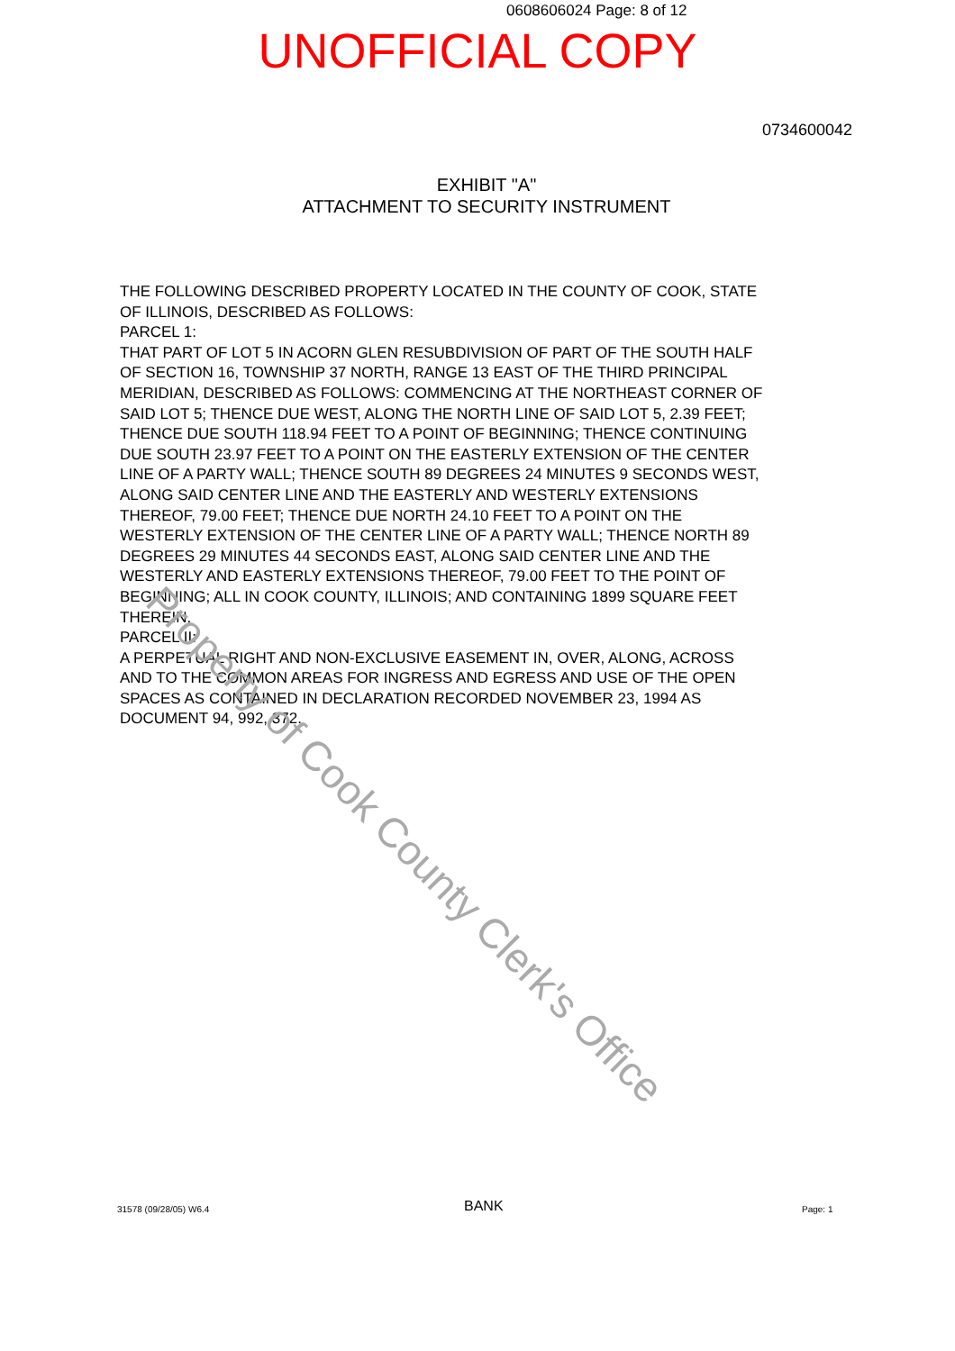0608606024 Page: 8 of 12
UNOFFICIAL COPY
0734600042
EXHIBIT "A"
ATTACHMENT TO SECURITY INSTRUMENT
THE FOLLOWING DESCRIBED PROPERTY LOCATED IN THE COUNTY OF COOK, STATE OF ILLINOIS, DESCRIBED AS FOLLOWS:
PARCEL 1:
THAT PART OF LOT 5 IN ACORN GLEN RESUBDIVISION OF PART OF THE SOUTH HALF OF SECTION 16, TOWNSHIP 37 NORTH, RANGE 13 EAST OF THE THIRD PRINCIPAL MERIDIAN, DESCRIBED AS FOLLOWS: COMMENCING AT THE NORTHEAST CORNER OF SAID LOT 5; THENCE DUE WEST, ALONG THE NORTH LINE OF SAID LOT 5, 2.39 FEET; THENCE DUE SOUTH 118.94 FEET TO A POINT OF BEGINNING; THENCE CONTINUING DUE SOUTH 23.97 FEET TO A POINT ON THE EASTERLY EXTENSION OF THE CENTER LINE OF A PARTY WALL; THENCE SOUTH 89 DEGREES 24 MINUTES 9 SECONDS WEST, ALONG SAID CENTER LINE AND THE EASTERLY AND WESTERLY EXTENSIONS THEREOF, 79.00 FEET; THENCE DUE NORTH 24.10 FEET TO A POINT ON THE WESTERLY EXTENSION OF THE CENTER LINE OF A PARTY WALL; THENCE NORTH 89 DEGREES 29 MINUTES 44 SECONDS EAST, ALONG SAID CENTER LINE AND THE WESTERLY AND EASTERLY EXTENSIONS THEREOF, 79.00 FEET TO THE POINT OF BEGINNING; ALL IN COOK COUNTY, ILLINOIS; AND CONTAINING 1899 SQUARE FEET THEREIN.
PARCEL II:
A PERPETUAL RIGHT AND NON-EXCLUSIVE EASEMENT IN, OVER, ALONG, ACROSS AND TO THE COMMON AREAS FOR INGRESS AND EGRESS AND USE OF THE OPEN SPACES AS CONTAINED IN DECLARATION RECORDED NOVEMBER 23, 1994 AS DOCUMENT 94, 992, 372.
31578 (09/28/05) W6.4
BANK
Page: 1
Property of Cook County Clerk's Office